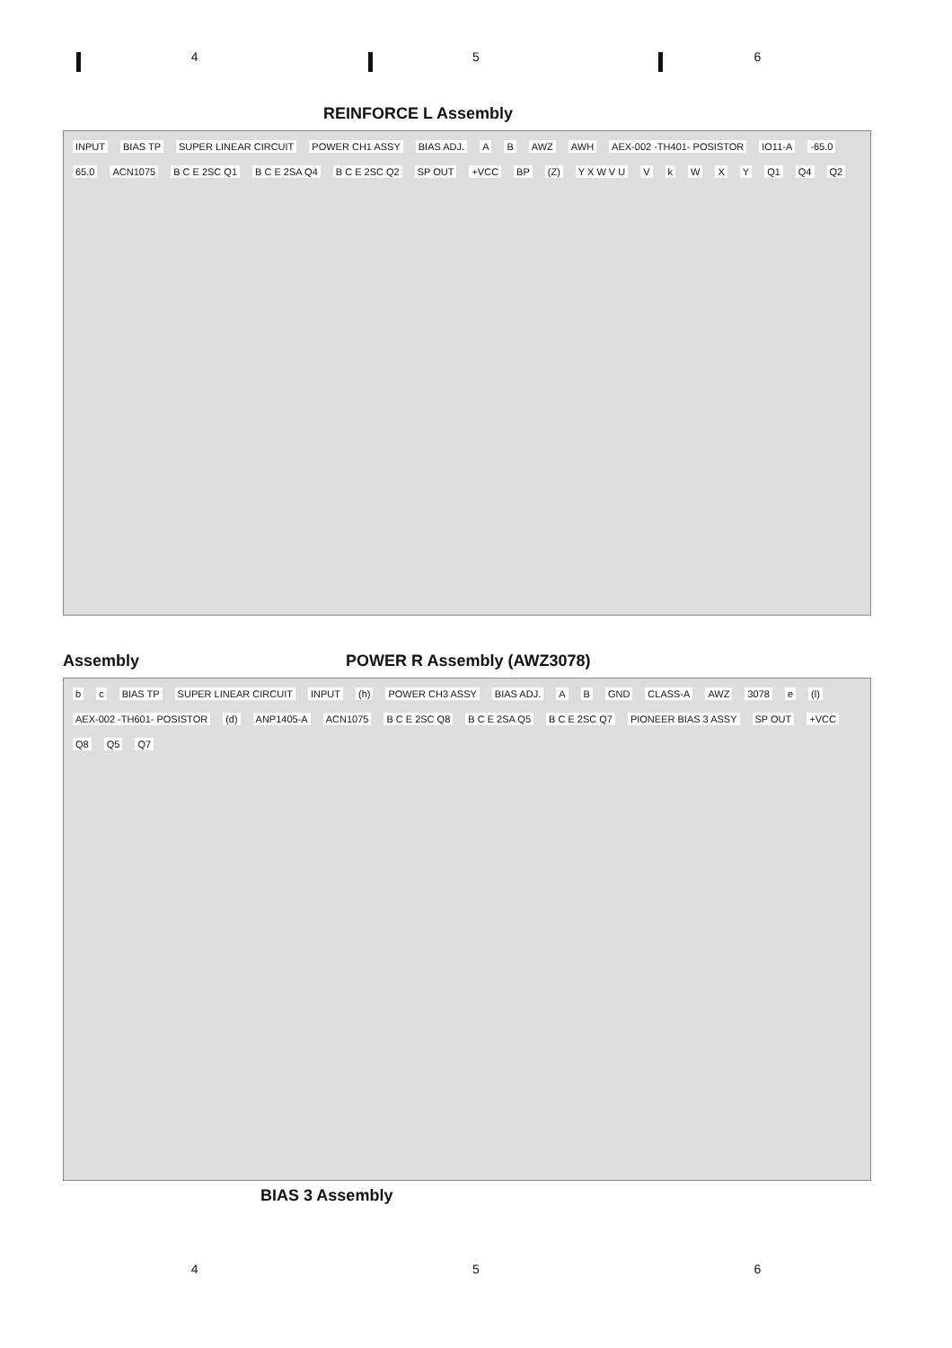4 5 6
REINFORCE L Assembly
INPUT BIAS TP SUPER LINEAR CIRCUIT POWER CH1 ASSY BIAS ADJ. A B AWZ AWH AEX-002 -TH401- POSISTOR IO11-A -65.0 65.0 ACN1075 B C E 2SC Q1 B C E 2SA Q4 B C E 2SC Q2 SP OUT +VCC BP (Z) Y X W V U VkWXY Q1 Q4 Q2
Assembly POWER R Assembly (AWZ3078)
b c BIAS TP SUPER LINEAR CIRCUIT INPUT (h) POWER CH3 ASSY BIAS ADJ. A B GND CLASS-A AWZ 3078 e (l) AEX-002 -TH601- POSISTOR (d) ANP1405-A ACN1075 B C E 2SC Q8 B C E 2SA Q5 B C E 2SC Q7 PIONEER BIAS 3 ASSY SP OUT +VCC Q8 Q5 Q7
BIAS 3 Assembly
4 5 6